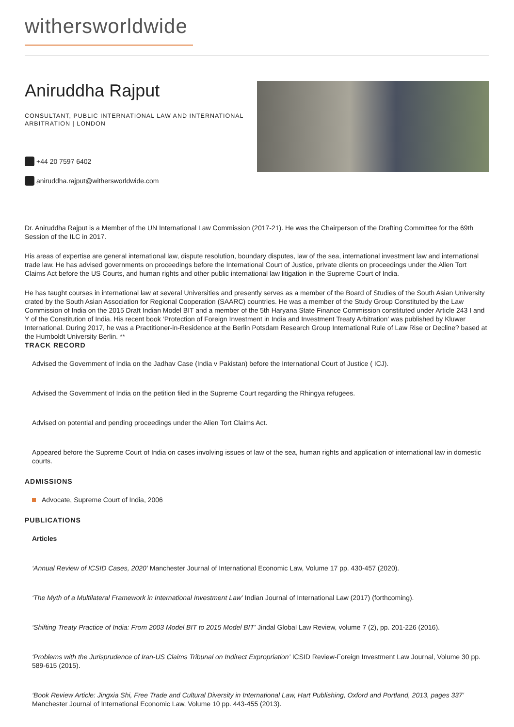withersworldwide
Aniruddha Rajput
CONSULTANT, PUBLIC INTERNATIONAL LAW AND INTERNATIONAL ARBITRATION | LONDON
+44 20 7597 6402
aniruddha.rajput@withersworldwide.com
Dr. Aniruddha Rajput is a Member of the UN International Law Commission (2017-21). He was the Chairperson of the Drafting Committee for the 69th Session of the ILC in 2017.
His areas of expertise are general international law, dispute resolution, boundary disputes, law of the sea, international investment law and international trade law. He has advised governments on proceedings before the International Court of Justice, private clients on proceedings under the Alien Tort Claims Act before the US Courts, and human rights and other public international law litigation in the Supreme Court of India.
He has taught courses in international law at several Universities and presently serves as a member of the Board of Studies of the South Asian University crated by the South Asian Association for Regional Cooperation (SAARC) countries. He was a member of the Study Group Constituted by the Law Commission of India on the 2015 Draft Indian Model BIT and a member of the 5th Haryana State Finance Commission constituted under Article 243 I and Y of the Constitution of India. His recent book ‘Protection of Foreign Investment in India and Investment Treaty Arbitration’ was published by Kluwer International. During 2017, he was a Practitioner-in-Residence at the Berlin Potsdam Research Group International Rule of Law Rise or Decline? based at the Humboldt University Berlin. **
TRACK RECORD
Advised the Government of India on the Jadhav Case (India v Pakistan) before the International Court of Justice ( ICJ).
Advised the Government of India on the petition filed in the Supreme Court regarding the Rhingya refugees.
Advised on potential and pending proceedings under the Alien Tort Claims Act.
Appeared before the Supreme Court of India on cases involving issues of law of the sea, human rights and application of international law in domestic courts.
ADMISSIONS
Advocate, Supreme Court of India, 2006
PUBLICATIONS
Articles
‘Annual Review of ICSID Cases, 2020’ Manchester Journal of International Economic Law, Volume 17 pp. 430-457 (2020).
‘The Myth of a Multilateral Framework in International Investment Law’ Indian Journal of International Law (2017) (forthcoming).
‘Shifting Treaty Practice of India: From 2003 Model BIT to 2015 Model BIT’ Jindal Global Law Review, volume 7 (2), pp. 201-226 (2016).
‘Problems with the Jurisprudence of Iran-US Claims Tribunal on Indirect Expropriation’ ICSID Review-Foreign Investment Law Journal, Volume 30 pp. 589-615 (2015).
‘Book Review Article: Jingxia Shi, Free Trade and Cultural Diversity in International Law, Hart Publishing, Oxford and Portland, 2013, pages 337’ Manchester Journal of International Economic Law, Volume 10 pp. 443-455 (2013).